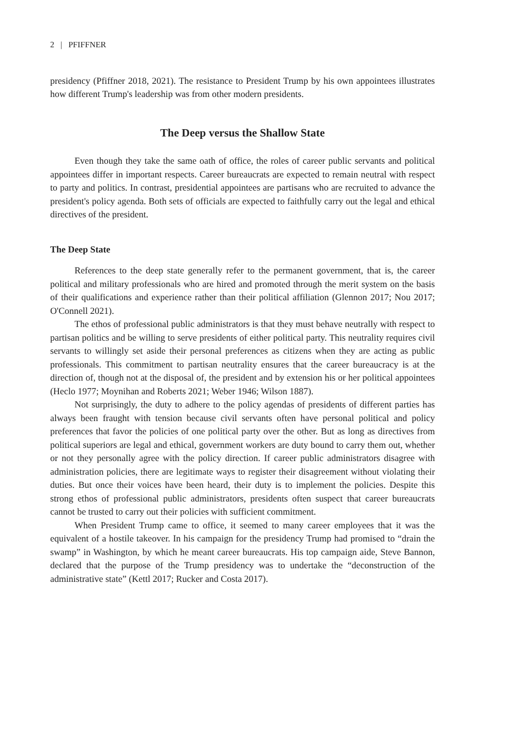2 | PFIFFNER
presidency (Pfiffner 2018, 2021). The resistance to President Trump by his own appointees illustrates how different Trump's leadership was from other modern presidents.
The Deep versus the Shallow State
Even though they take the same oath of office, the roles of career public servants and political appointees differ in important respects. Career bureaucrats are expected to remain neutral with respect to party and politics. In contrast, presidential appointees are partisans who are recruited to advance the president's policy agenda. Both sets of officials are expected to faithfully carry out the legal and ethical directives of the president.
The Deep State
References to the deep state generally refer to the permanent government, that is, the career political and military professionals who are hired and promoted through the merit system on the basis of their qualifications and experience rather than their political affiliation (Glennon 2017; Nou 2017; O'Connell 2021).
The ethos of professional public administrators is that they must behave neutrally with respect to partisan politics and be willing to serve presidents of either political party. This neutrality requires civil servants to willingly set aside their personal preferences as citizens when they are acting as public professionals. This commitment to partisan neutrality ensures that the career bureaucracy is at the direction of, though not at the disposal of, the president and by extension his or her political appointees (Heclo 1977; Moynihan and Roberts 2021; Weber 1946; Wilson 1887).
Not surprisingly, the duty to adhere to the policy agendas of presidents of different parties has always been fraught with tension because civil servants often have personal political and policy preferences that favor the policies of one political party over the other. But as long as directives from political superiors are legal and ethical, government workers are duty bound to carry them out, whether or not they personally agree with the policy direction. If career public administrators disagree with administration policies, there are legitimate ways to register their disagreement without violating their duties. But once their voices have been heard, their duty is to implement the policies. Despite this strong ethos of professional public administrators, presidents often suspect that career bureaucrats cannot be trusted to carry out their policies with sufficient commitment.
When President Trump came to office, it seemed to many career employees that it was the equivalent of a hostile takeover. In his campaign for the presidency Trump had promised to “drain the swamp” in Washington, by which he meant career bureaucrats. His top campaign aide, Steve Bannon, declared that the purpose of the Trump presidency was to undertake the “deconstruction of the administrative state” (Kettl 2017; Rucker and Costa 2017).